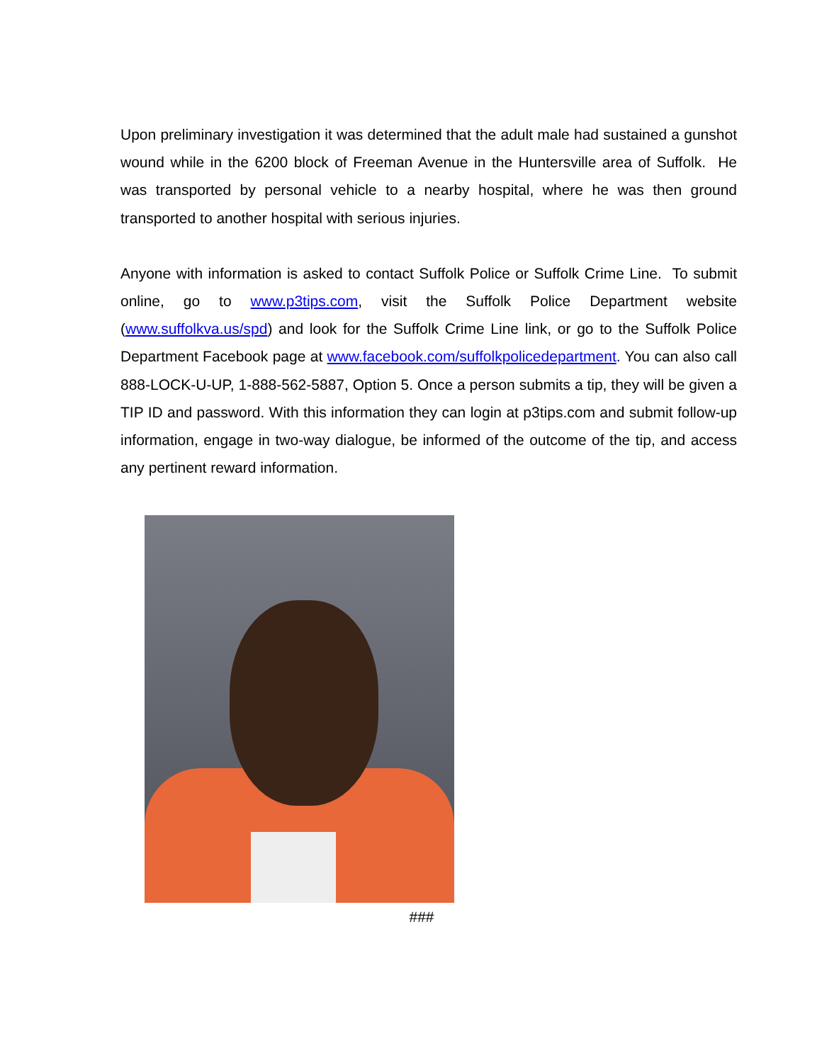Upon preliminary investigation it was determined that the adult male had sustained a gunshot wound while in the 6200 block of Freeman Avenue in the Huntersville area of Suffolk. He was transported by personal vehicle to a nearby hospital, where he was then ground transported to another hospital with serious injuries.
Anyone with information is asked to contact Suffolk Police or Suffolk Crime Line. To submit online, go to www.p3tips.com, visit the Suffolk Police Department website (www.suffolkva.us/spd) and look for the Suffolk Crime Line link, or go to the Suffolk Police Department Facebook page at www.facebook.com/suffolkpolicedepartment. You can also call 888-LOCK-U-UP, 1-888-562-5887, Option 5. Once a person submits a tip, they will be given a TIP ID and password. With this information they can login at p3tips.com and submit follow-up information, engage in two-way dialogue, be informed of the outcome of the tip, and access any pertinent reward information.
###